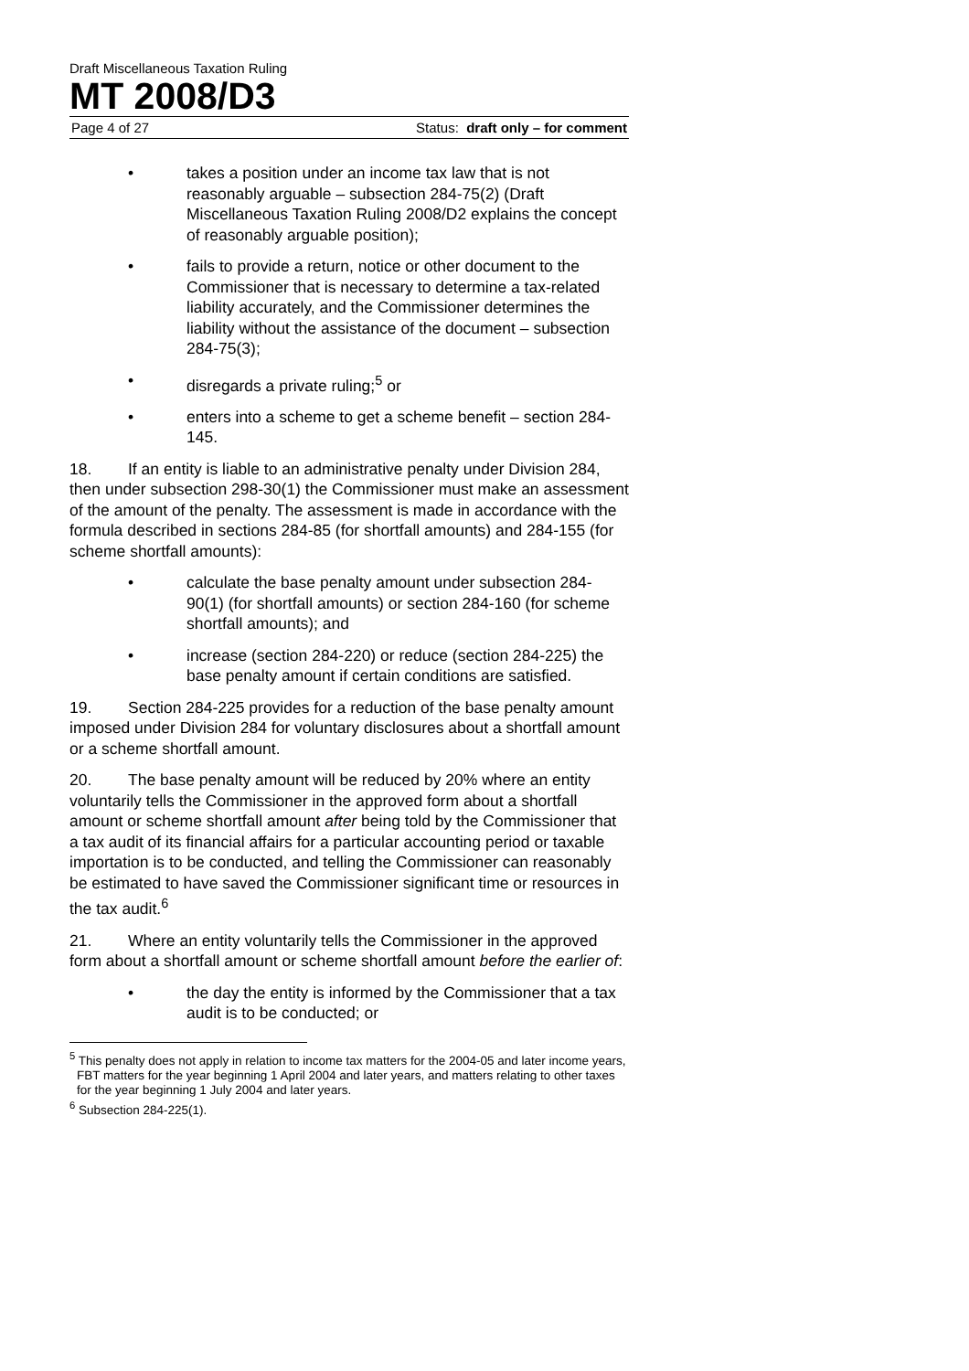Draft Miscellaneous Taxation Ruling
MT 2008/D3
Page 4 of 27 Status: draft only – for comment
• takes a position under an income tax law that is not reasonably arguable – subsection 284-75(2) (Draft Miscellaneous Taxation Ruling 2008/D2 explains the concept of reasonably arguable position);
• fails to provide a return, notice or other document to the Commissioner that is necessary to determine a tax-related liability accurately, and the Commissioner determines the liability without the assistance of the document – subsection 284-75(3);
• disregards a private ruling;<sup>5</sup> or
• enters into a scheme to get a scheme benefit – section 284-145.
18. If an entity is liable to an administrative penalty under Division 284, then under subsection 298-30(1) the Commissioner must make an assessment of the amount of the penalty. The assessment is made in accordance with the formula described in sections 284-85 (for shortfall amounts) and 284-155 (for scheme shortfall amounts):
• calculate the base penalty amount under subsection 284-90(1) (for shortfall amounts) or section 284-160 (for scheme shortfall amounts); and
• increase (section 284-220) or reduce (section 284-225) the base penalty amount if certain conditions are satisfied.
19. Section 284-225 provides for a reduction of the base penalty amount imposed under Division 284 for voluntary disclosures about a shortfall amount or a scheme shortfall amount.
20. The base penalty amount will be reduced by 20% where an entity voluntarily tells the Commissioner in the approved form about a shortfall amount or scheme shortfall amount after being told by the Commissioner that a tax audit of its financial affairs for a particular accounting period or taxable importation is to be conducted, and telling the Commissioner can reasonably be estimated to have saved the Commissioner significant time or resources in the tax audit.<sup>6</sup>
21. Where an entity voluntarily tells the Commissioner in the approved form about a shortfall amount or scheme shortfall amount before the earlier of:
• the day the entity is informed by the Commissioner that a tax audit is to be conducted; or
<sup>5</sup> This penalty does not apply in relation to income tax matters for the 2004-05 and later income years, FBT matters for the year beginning 1 April 2004 and later years, and matters relating to other taxes for the year beginning 1 July 2004 and later years.
<sup>6</sup> Subsection 284-225(1).